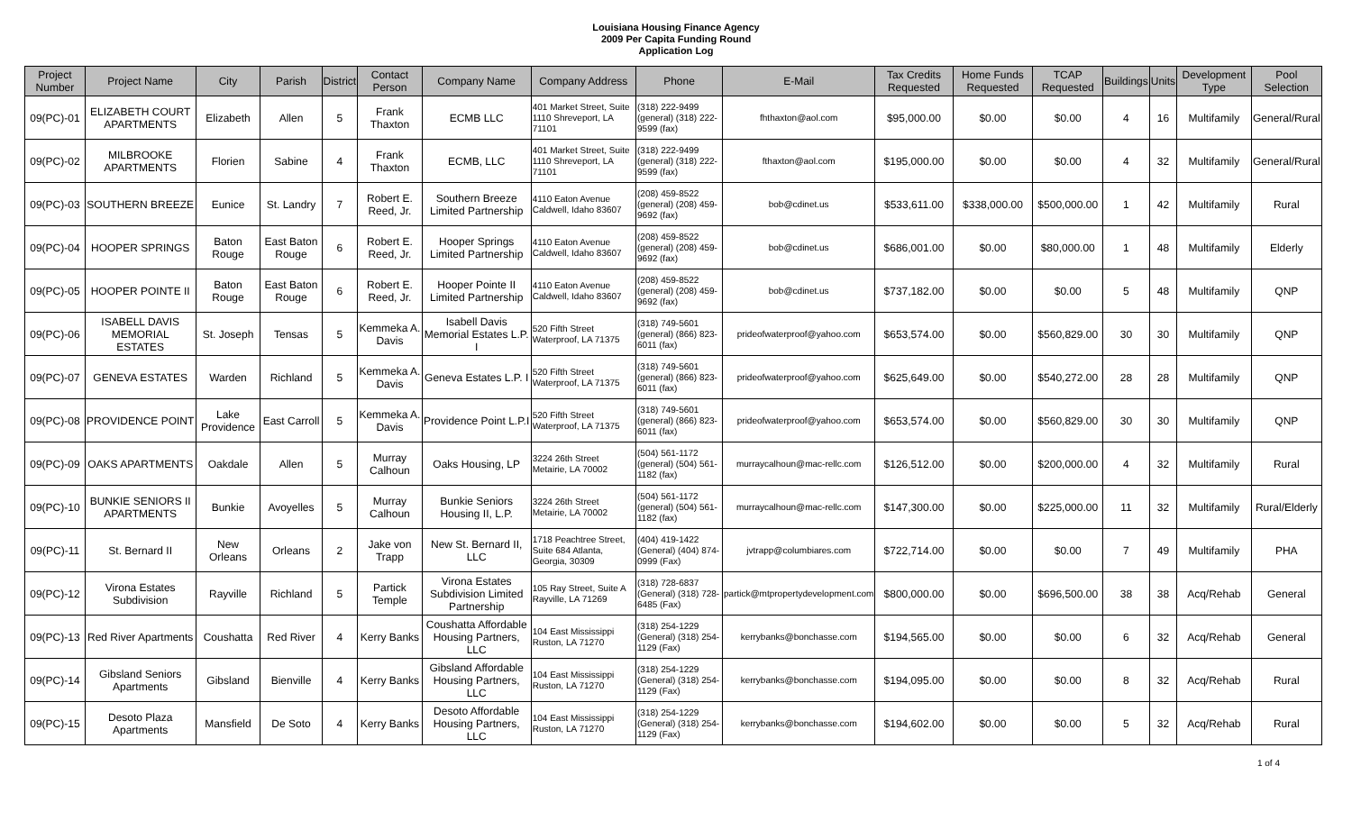Louisiana Housing Finance Agency
2009 Per Capita Funding Round
Application Log
| Project Number | Project Name | City | Parish | District | Contact Person | Company Name | Company Address | Phone | E-Mail | Tax Credits Requested | Home Funds Requested | TCAP Requested | Buildings | Units | Development Type | Pool Selection |
| --- | --- | --- | --- | --- | --- | --- | --- | --- | --- | --- | --- | --- | --- | --- | --- | --- |
| 09(PC)-01 | ELIZABETH COURT APARTMENTS | Elizabeth | Allen | 5 | Frank Thaxton | ECMB LLC | 401 Market Street, Suite 1110 Shreveport, LA 71101 | (318) 222-9499 (general) (318) 222-9599 (fax) | fhthaxton@aol.com | $95,000.00 | $0.00 | $0.00 | 4 | 16 | Multifamily | General/Rural |
| 09(PC)-02 | MILBROOKE APARTMENTS | Florien | Sabine | 4 | Frank Thaxton | ECMB, LLC | 401 Market Street, Suite 1110 Shreveport, LA 71101 | (318) 222-9499 (general) (318) 222-9599 (fax) | fthaxton@aol.com | $195,000.00 | $0.00 | $0.00 | 4 | 32 | Multifamily | General/Rural |
| 09(PC)-03 | SOUTHERN BREEZE | Eunice | St. Landry | 7 | Robert E. Reed, Jr. | Southern Breeze Limited Partnership | 4110 Eaton Avenue Caldwell, Idaho 83607 | (208) 459-8522 (general) (208) 459-9692 (fax) | bob@cdinet.us | $533,611.00 | $338,000.00 | $500,000.00 | 1 | 42 | Multifamily | Rural |
| 09(PC)-04 | HOOPER SPRINGS | Baton Rouge | East Baton Rouge | 6 | Robert E. Reed, Jr. | Hooper Springs Limited Partnership | 4110 Eaton Avenue Caldwell, Idaho 83607 | (208) 459-8522 (general) (208) 459-9692 (fax) | bob@cdinet.us | $686,001.00 | $0.00 | $80,000.00 | 1 | 48 | Multifamily | Elderly |
| 09(PC)-05 | HOOPER POINTE II | Baton Rouge | East Baton Rouge | 6 | Robert E. Reed, Jr. | Hooper Pointe II Limited Partnership | 4110 Eaton Avenue Caldwell, Idaho 83607 | (208) 459-8522 (general) (208) 459-9692 (fax) | bob@cdinet.us | $737,182.00 | $0.00 | $0.00 | 5 | 48 | Multifamily | QNP |
| 09(PC)-06 | ISABELL DAVIS MEMORIAL ESTATES | St. Joseph | Tensas | 5 | Kemmeka A. Davis | Isabell Davis Memorial Estates L.P. I | 520 Fifth Street Waterproof, LA 71375 | (318) 749-5601 (general) (866) 823-6011 (fax) | prideofwaterproof@yahoo.com | $653,574.00 | $0.00 | $560,829.00 | 30 | 30 | Multifamily | QNP |
| 09(PC)-07 | GENEVA ESTATES | Warden | Richland | 5 | Kemmeka A. Davis | Geneva Estates L.P. I | 520 Fifth Street Waterproof, LA 71375 | (318) 749-5601 (general) (866) 823-6011 (fax) | prideofwaterproof@yahoo.com | $625,649.00 | $0.00 | $540,272.00 | 28 | 28 | Multifamily | QNP |
| 09(PC)-08 | PROVIDENCE POINT | Lake Providence | East Carroll | 5 | Kemmeka A. Davis | Providence Point L.P.I | 520 Fifth Street Waterproof, LA 71375 | (318) 749-5601 (general) (866) 823-6011 (fax) | prideofwaterproof@yahoo.com | $653,574.00 | $0.00 | $560,829.00 | 30 | 30 | Multifamily | QNP |
| 09(PC)-09 | OAKS APARTMENTS | Oakdale | Allen | 5 | Murray Calhoun | Oaks Housing, LP | 3224 26th Street Metairie, LA 70002 | (504) 561-1172 (general) (504) 561-1182 (fax) | murraycalhoun@mac-rellc.com | $126,512.00 | $0.00 | $200,000.00 | 4 | 32 | Multifamily | Rural |
| 09(PC)-10 | BUNKIE SENIORS II APARTMENTS | Bunkie | Avoyelles | 5 | Murray Calhoun | Bunkie Seniors Housing II, L.P. | 3224 26th Street Metairie, LA 70002 | (504) 561-1172 (general) (504) 561-1182 (fax) | murraycalhoun@mac-rellc.com | $147,300.00 | $0.00 | $225,000.00 | 11 | 32 | Multifamily | Rural/Elderly |
| 09(PC)-11 | St. Bernard II | New Orleans | Orleans | 2 | Jake von Trapp | New St. Bernard II, LLC | 1718 Peachtree Street, Suite 684 Atlanta, Georgia, 30309 | (404) 419-1422 (General) (404) 874-0999 (Fax) | jvtrapp@columbiares.com | $722,714.00 | $0.00 | $0.00 | 7 | 49 | Multifamily | PHA |
| 09(PC)-12 | Virona Estates Subdivision | Rayville | Richland | 5 | Partick Temple | Virona Estates Subdivision Limited Partnership | 105 Ray Street, Suite A Rayville, LA 71269 | (318) 728-6837 (General) (318) 728-6485 (Fax) | partick@mtpropertydevelopment.com | $800,000.00 | $0.00 | $696,500.00 | 38 | 38 | Acq/Rehab | General |
| 09(PC)-13 | Red River Apartments | Coushatta | Red River | 4 | Kerry Banks | Coushatta Affordable Housing Partners, LLC | 104 East Mississippi Ruston, LA 71270 | (318) 254-1229 (General) (318) 254-1129 (Fax) | kerrybanks@bonchasse.com | $194,565.00 | $0.00 | $0.00 | 6 | 32 | Acq/Rehab | General |
| 09(PC)-14 | Gibsland Seniors Apartments | Gibsland | Bienville | 4 | Kerry Banks | Gibsland Affordable Housing Partners, LLC | 104 East Mississippi Ruston, LA 71270 | (318) 254-1229 (General) (318) 254-1129 (Fax) | kerrybanks@bonchasse.com | $194,095.00 | $0.00 | $0.00 | 8 | 32 | Acq/Rehab | Rural |
| 09(PC)-15 | Desoto Plaza Apartments | Mansfield | De Soto | 4 | Kerry Banks | Desoto Affordable Housing Partners, LLC | 104 East Mississippi Ruston, LA 71270 | (318) 254-1229 (General) (318) 254-1129 (Fax) | kerrybanks@bonchasse.com | $194,602.00 | $0.00 | $0.00 | 5 | 32 | Acq/Rehab | Rural |
1 of 4